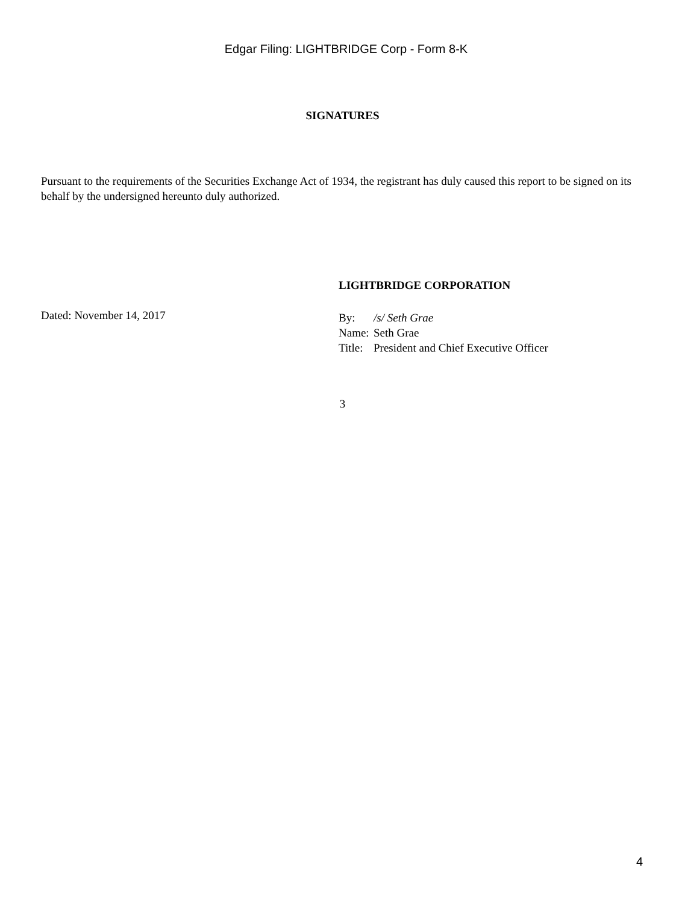Edgar Filing: LIGHTBRIDGE Corp - Form 8-K
SIGNATURES
Pursuant to the requirements of the Securities Exchange Act of 1934, the registrant has duly caused this report to be signed on its behalf by the undersigned hereunto duly authorized.
Dated: November 14, 2017
LIGHTBRIDGE CORPORATION
By: /s/ Seth Grae
Name: Seth Grae
Title: President and Chief Executive Officer
3
4